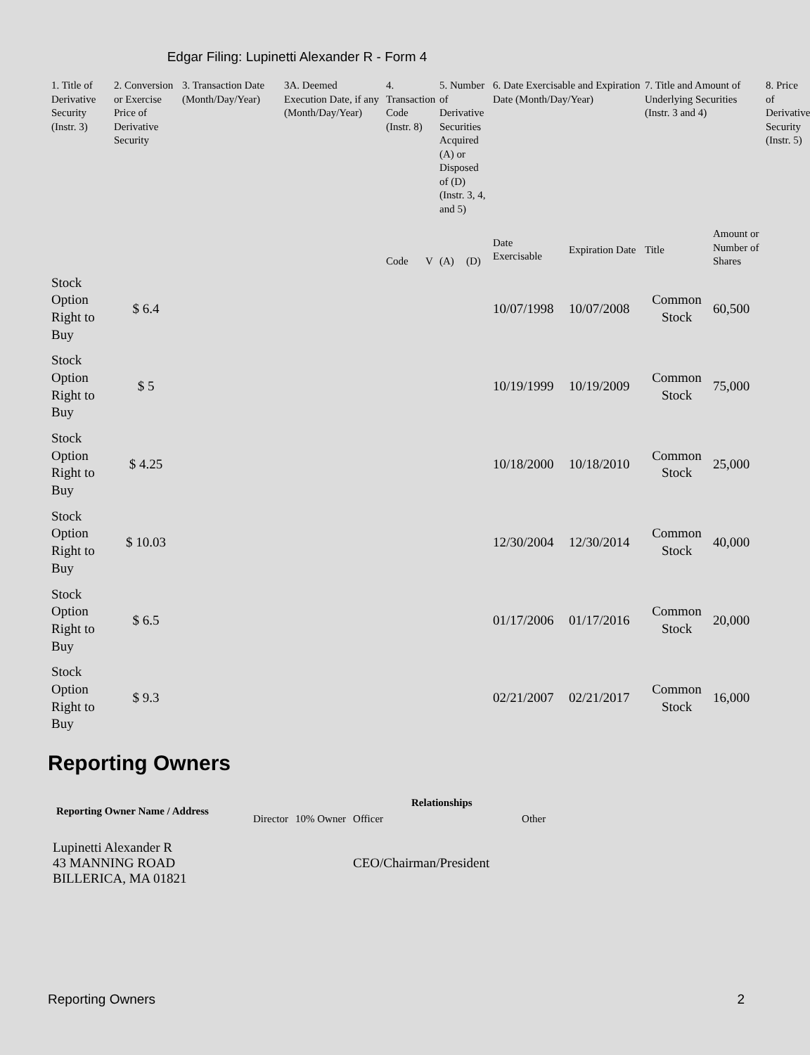Edgar Filing: Lupinetti Alexander R - Form 4
| 1. Title of Derivative Security (Instr. 3) | 2. Conversion or Exercise Price of Derivative Security | 3. Transaction Date (Month/Day/Year) | 3A. Deemed Execution Date, if any (Month/Day/Year) | 4. Transaction Code (Instr. 8) | | 5. Number of Derivative Securities Acquired (A) or Disposed of (D) (Instr. 3, 4, and 5) | | 6. Date Exercisable and Expiration Date (Month/Day/Year) | | 7. Title and Amount of Underlying Securities (Instr. 3 and 4) | | 8. Price of Derivative Security (Instr. 5) |
| --- | --- | --- | --- | --- | --- | --- | --- | --- | --- | --- | --- | --- |
| | | | | Code | V | (A) | (D) | Date Exercisable | Expiration Date | Title | Amount or Number of Shares | |
| Stock Option Right to Buy | $ 6.4 | | | | | | | 10/07/1998 | 10/07/2008 | Common Stock | 60,500 | |
| Stock Option Right to Buy | $ 5 | | | | | | | 10/19/1999 | 10/19/2009 | Common Stock | 75,000 | |
| Stock Option Right to Buy | $ 4.25 | | | | | | | 10/18/2000 | 10/18/2010 | Common Stock | 25,000 | |
| Stock Option Right to Buy | $ 10.03 | | | | | | | 12/30/2004 | 12/30/2014 | Common Stock | 40,000 | |
| Stock Option Right to Buy | $ 6.5 | | | | | | | 01/17/2006 | 01/17/2016 | Common Stock | 20,000 | |
| Stock Option Right to Buy | $ 9.3 | | | | | | | 02/21/2007 | 02/21/2017 | Common Stock | 16,000 | |
Reporting Owners
| Reporting Owner Name / Address | Relationships | | | |
| --- | --- | --- | --- | --- |
| | Director | 10% Owner | Officer | Other |
| Lupinetti Alexander R 43 MANNING ROAD BILLERICA, MA 01821 | | | CEO/Chairman/President | |
Reporting Owners 2